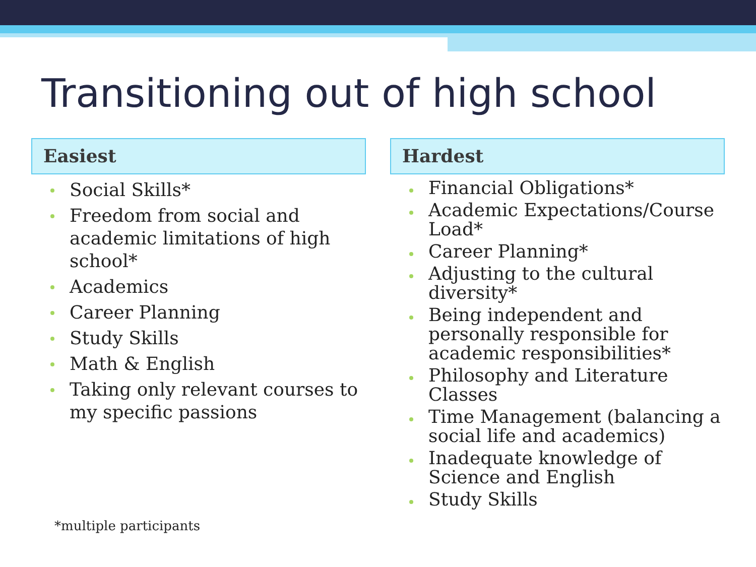Transitioning out of high school
Easiest
Social Skills*
Freedom from social and academic limitations of high school*
Academics
Career Planning
Study Skills
Math & English
Taking only relevant courses to my specific passions
Hardest
Financial Obligations*
Academic Expectations/Course Load*
Career Planning*
Adjusting to the cultural diversity*
Being independent and personally responsible for academic responsibilities*
Philosophy and Literature Classes
Time Management (balancing a social life and academics)
Inadequate knowledge of Science and English
Study Skills
*multiple participants